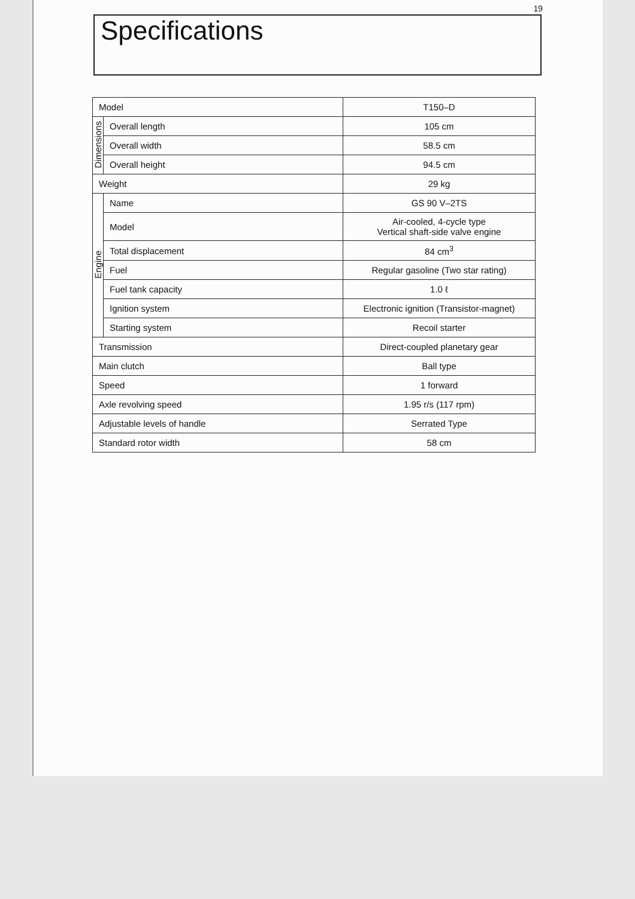19
Specifications
| Model | | T150–D |
| Dimensions | Overall length | 105 cm |
| | Overall width | 58.5 cm |
| | Overall height | 94.5 cm |
| Weight | | 29 kg |
| Engine | Name | GS 90 V–2TS |
| | Model | Air-cooled, 4-cycle type Vertical shaft-side valve engine |
| | Total displacement | 84 cm<sup>3</sup> |
| | Fuel | Regular gasoline (Two star rating) |
| | Fuel tank capacity | 1.0 ℓ |
| | Ignition system | Electronic ignition (Transistor-magnet) |
| | Starting system | Recoil starter |
| Transmission | | Direct-coupled planetary gear |
| Main clutch | | Ball type |
| Speed | | 1 forward |
| Axle revolving speed | | 1.95 r/s (117 rpm) |
| Adjustable levels of handle | | Serrated Type |
| Standard rotor width | | 58 cm |